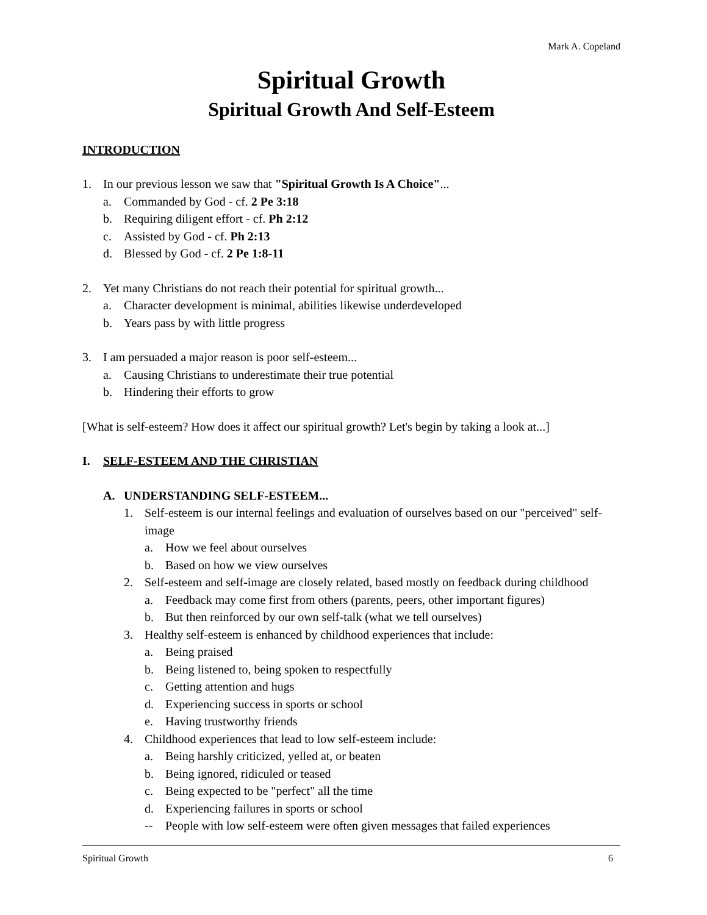Mark A. Copeland
Spiritual Growth
Spiritual Growth And Self-Esteem
INTRODUCTION
1. In our previous lesson we saw that "Spiritual Growth Is A Choice"...
a. Commanded by God - cf. 2 Pe 3:18
b. Requiring diligent effort - cf. Ph 2:12
c. Assisted by God - cf. Ph 2:13
d. Blessed by God - cf. 2 Pe 1:8-11
2. Yet many Christians do not reach their potential for spiritual growth...
a. Character development is minimal, abilities likewise underdeveloped
b. Years pass by with little progress
3. I am persuaded a major reason is poor self-esteem...
a. Causing Christians to underestimate their true potential
b. Hindering their efforts to grow
[What is self-esteem? How does it affect our spiritual growth? Let's begin by taking a look at...]
I. SELF-ESTEEM AND THE CHRISTIAN
A. UNDERSTANDING SELF-ESTEEM...
1. Self-esteem is our internal feelings and evaluation of ourselves based on our "perceived" self-image
a. How we feel about ourselves
b. Based on how we view ourselves
2. Self-esteem and self-image are closely related, based mostly on feedback during childhood
a. Feedback may come first from others (parents, peers, other important figures)
b. But then reinforced by our own self-talk (what we tell ourselves)
3. Healthy self-esteem is enhanced by childhood experiences that include:
a. Being praised
b. Being listened to, being spoken to respectfully
c. Getting attention and hugs
d. Experiencing success in sports or school
e. Having trustworthy friends
4. Childhood experiences that lead to low self-esteem include:
a. Being harshly criticized, yelled at, or beaten
b. Being ignored, ridiculed or teased
c. Being expected to be "perfect" all the time
d. Experiencing failures in sports or school
-- People with low self-esteem were often given messages that failed experiences
Spiritual Growth 6